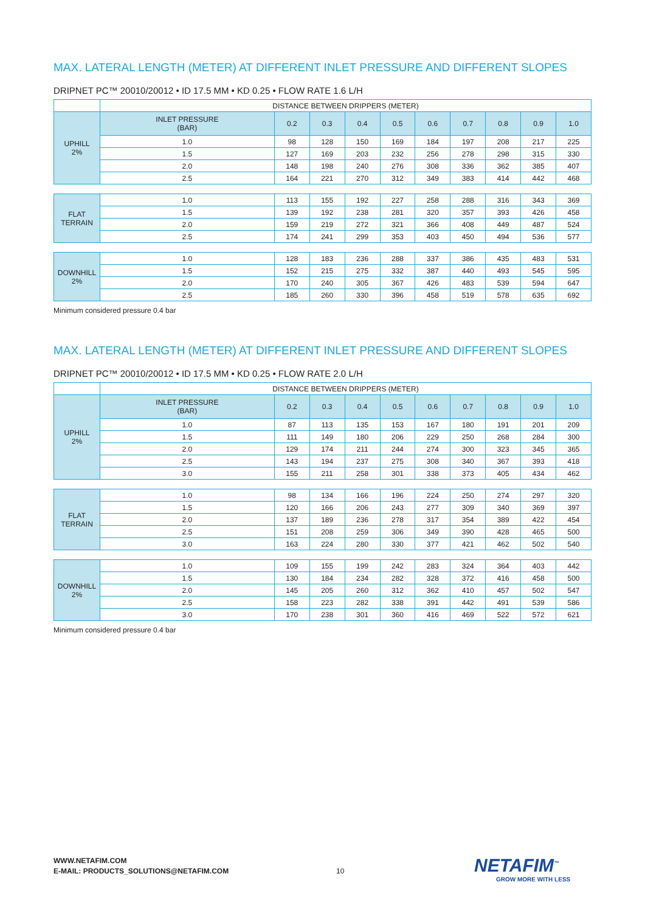MAX. LATERAL LENGTH (METER) AT DIFFERENT INLET PRESSURE AND DIFFERENT SLOPES
DRIPNET PC™ 20010/20012 • ID 17.5 MM • KD 0.25 • FLOW RATE 1.6 L/H
| | DISTANCE BETWEEN DRIPPERS (METER) | | | | | | | | | |
| UPHILL 2% | INLET PRESSURE (BAR) | 0.2 | 0.3 | 0.4 | 0.5 | 0.6 | 0.7 | 0.8 | 0.9 | 1.0 |
| | 1.0 | 98 | 128 | 150 | 169 | 184 | 197 | 208 | 217 | 225 |
| | 1.5 | 127 | 169 | 203 | 232 | 256 | 278 | 298 | 315 | 330 |
| | 2.0 | 148 | 198 | 240 | 276 | 308 | 336 | 362 | 385 | 407 |
| | 2.5 | 164 | 221 | 270 | 312 | 349 | 383 | 414 | 442 | 468 |
| FLAT TERRAIN | 1.0 | 113 | 155 | 192 | 227 | 258 | 288 | 316 | 343 | 369 |
| | 1.5 | 139 | 192 | 238 | 281 | 320 | 357 | 393 | 426 | 458 |
| | 2.0 | 159 | 219 | 272 | 321 | 366 | 408 | 449 | 487 | 524 |
| | 2.5 | 174 | 241 | 299 | 353 | 403 | 450 | 494 | 536 | 577 |
| DOWNHILL 2% | 1.0 | 128 | 183 | 236 | 288 | 337 | 386 | 435 | 483 | 531 |
| | 1.5 | 152 | 215 | 275 | 332 | 387 | 440 | 493 | 545 | 595 |
| | 2.0 | 170 | 240 | 305 | 367 | 426 | 483 | 539 | 594 | 647 |
| | 2.5 | 185 | 260 | 330 | 396 | 458 | 519 | 578 | 635 | 692 |
Minimum considered pressure 0.4 bar
MAX. LATERAL LENGTH (METER) AT DIFFERENT INLET PRESSURE AND DIFFERENT SLOPES
DRIPNET PC™ 20010/20012 • ID 17.5 MM • KD 0.25 • FLOW RATE 2.0 L/H
| | DISTANCE BETWEEN DRIPPERS (METER) | | | | | | | | | |
| UPHILL 2% | INLET PRESSURE (BAR) | 0.2 | 0.3 | 0.4 | 0.5 | 0.6 | 0.7 | 0.8 | 0.9 | 1.0 |
| | 1.0 | 87 | 113 | 135 | 153 | 167 | 180 | 191 | 201 | 209 |
| | 1.5 | 111 | 149 | 180 | 206 | 229 | 250 | 268 | 284 | 300 |
| | 2.0 | 129 | 174 | 211 | 244 | 274 | 300 | 323 | 345 | 365 |
| | 2.5 | 143 | 194 | 237 | 275 | 308 | 340 | 367 | 393 | 418 |
| | 3.0 | 155 | 211 | 258 | 301 | 338 | 373 | 405 | 434 | 462 |
| FLAT TERRAIN | 1.0 | 98 | 134 | 166 | 196 | 224 | 250 | 274 | 297 | 320 |
| | 1.5 | 120 | 166 | 206 | 243 | 277 | 309 | 340 | 369 | 397 |
| | 2.0 | 137 | 189 | 236 | 278 | 317 | 354 | 389 | 422 | 454 |
| | 2.5 | 151 | 208 | 259 | 306 | 349 | 390 | 428 | 465 | 500 |
| | 3.0 | 163 | 224 | 280 | 330 | 377 | 421 | 462 | 502 | 540 |
| DOWNHILL 2% | 1.0 | 109 | 155 | 199 | 242 | 283 | 324 | 364 | 403 | 442 |
| | 1.5 | 130 | 184 | 234 | 282 | 328 | 372 | 416 | 458 | 500 |
| | 2.0 | 145 | 205 | 260 | 312 | 362 | 410 | 457 | 502 | 547 |
| | 2.5 | 158 | 223 | 282 | 338 | 391 | 442 | 491 | 539 | 586 |
| | 3.0 | 170 | 238 | 301 | 360 | 416 | 469 | 522 | 572 | 621 |
Minimum considered pressure 0.4 bar
WWW.NETAFIM.COM
E-MAIL: PRODUCTS_SOLUTIONS@NETAFIM.COM
10 NETAFIM<sup>™</sup>
GROW MORE WITH LESS